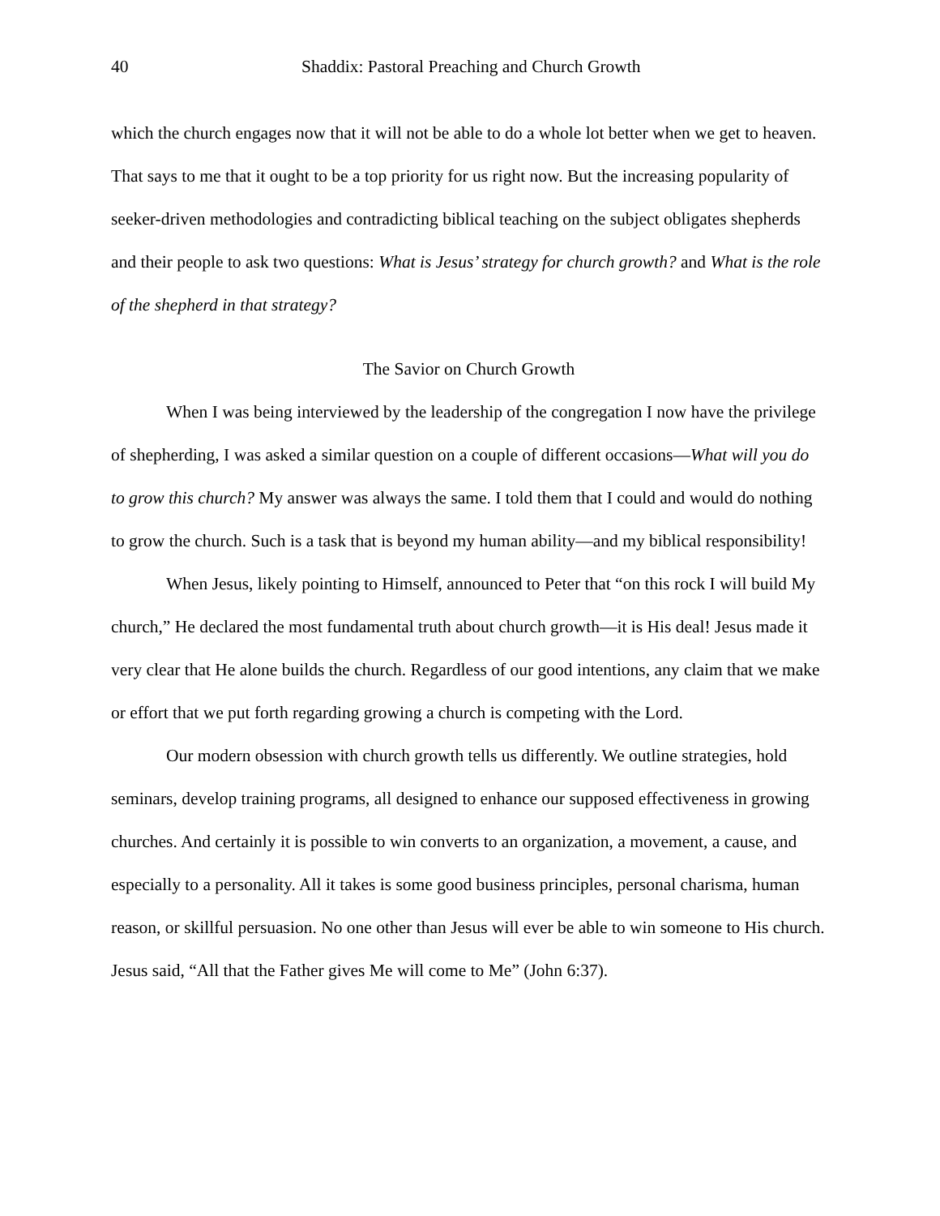40 Shaddix: Pastoral Preaching and Church Growth
which the church engages now that it will not be able to do a whole lot better when we get to heaven. That says to me that it ought to be a top priority for us right now. But the increasing popularity of seeker-driven methodologies and contradicting biblical teaching on the subject obligates shepherds and their people to ask two questions: What is Jesus’ strategy for church growth? and What is the role of the shepherd in that strategy?
The Savior on Church Growth
When I was being interviewed by the leadership of the congregation I now have the privilege of shepherding, I was asked a similar question on a couple of different occasions—What will you do to grow this church? My answer was always the same. I told them that I could and would do nothing to grow the church. Such is a task that is beyond my human ability—and my biblical responsibility!
When Jesus, likely pointing to Himself, announced to Peter that “on this rock I will build My church,” He declared the most fundamental truth about church growth—it is His deal! Jesus made it very clear that He alone builds the church. Regardless of our good intentions, any claim that we make or effort that we put forth regarding growing a church is competing with the Lord.
Our modern obsession with church growth tells us differently. We outline strategies, hold seminars, develop training programs, all designed to enhance our supposed effectiveness in growing churches. And certainly it is possible to win converts to an organization, a movement, a cause, and especially to a personality. All it takes is some good business principles, personal charisma, human reason, or skillful persuasion. No one other than Jesus will ever be able to win someone to His church. Jesus said, “All that the Father gives Me will come to Me” (John 6:37).